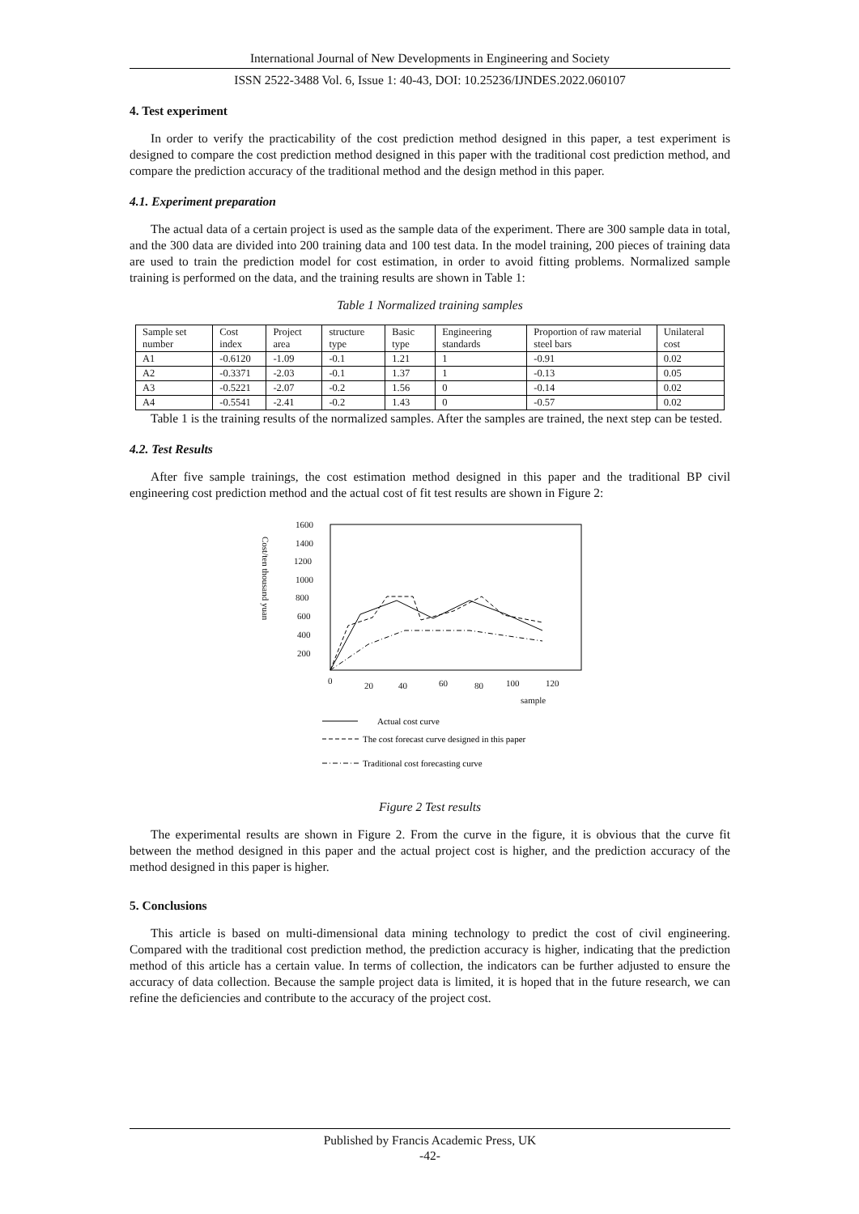International Journal of New Developments in Engineering and Society
ISSN 2522-3488 Vol. 6, Issue 1: 40-43, DOI: 10.25236/IJNDES.2022.060107
4. Test experiment
In order to verify the practicability of the cost prediction method designed in this paper, a test experiment is designed to compare the cost prediction method designed in this paper with the traditional cost prediction method, and compare the prediction accuracy of the traditional method and the design method in this paper.
4.1. Experiment preparation
The actual data of a certain project is used as the sample data of the experiment. There are 300 sample data in total, and the 300 data are divided into 200 training data and 100 test data. In the model training, 200 pieces of training data are used to train the prediction model for cost estimation, in order to avoid fitting problems. Normalized sample training is performed on the data, and the training results are shown in Table 1:
Table 1 Normalized training samples
| Sample set number | Cost index | Project area | structure type | Basic type | Engineering standards | Proportion of raw material steel bars | Unilateral cost |
| --- | --- | --- | --- | --- | --- | --- | --- |
| A1 | -0.6120 | -1.09 | -0.1 | 1.21 | 1 | -0.91 | 0.02 |
| A2 | -0.3371 | -2.03 | -0.1 | 1.37 | 1 | -0.13 | 0.05 |
| A3 | -0.5221 | -2.07 | -0.2 | 1.56 | 0 | -0.14 | 0.02 |
| A4 | -0.5541 | -2.41 | -0.2 | 1.43 | 0 | -0.57 | 0.02 |
Table 1 is the training results of the normalized samples. After the samples are trained, the next step can be tested.
4.2. Test Results
After five sample trainings, the cost estimation method designed in this paper and the traditional BP civil engineering cost prediction method and the actual cost of fit test results are shown in Figure 2:
1600
1400
1200
1000
800
600
400
200
0
20
40
60
80
100
120
sample
Cost/ten thousand yuan
Actual cost curve
The cost forecast curve designed in this paper
Traditional cost forecasting curve
Figure 2 Test results
The experimental results are shown in Figure 2. From the curve in the figure, it is obvious that the curve fit between the method designed in this paper and the actual project cost is higher, and the prediction accuracy of the method designed in this paper is higher.
5. Conclusions
This article is based on multi-dimensional data mining technology to predict the cost of civil engineering. Compared with the traditional cost prediction method, the prediction accuracy is higher, indicating that the prediction method of this article has a certain value. In terms of collection, the indicators can be further adjusted to ensure the accuracy of data collection. Because the sample project data is limited, it is hoped that in the future research, we can refine the deficiencies and contribute to the accuracy of the project cost.
Published by Francis Academic Press, UK
-42-